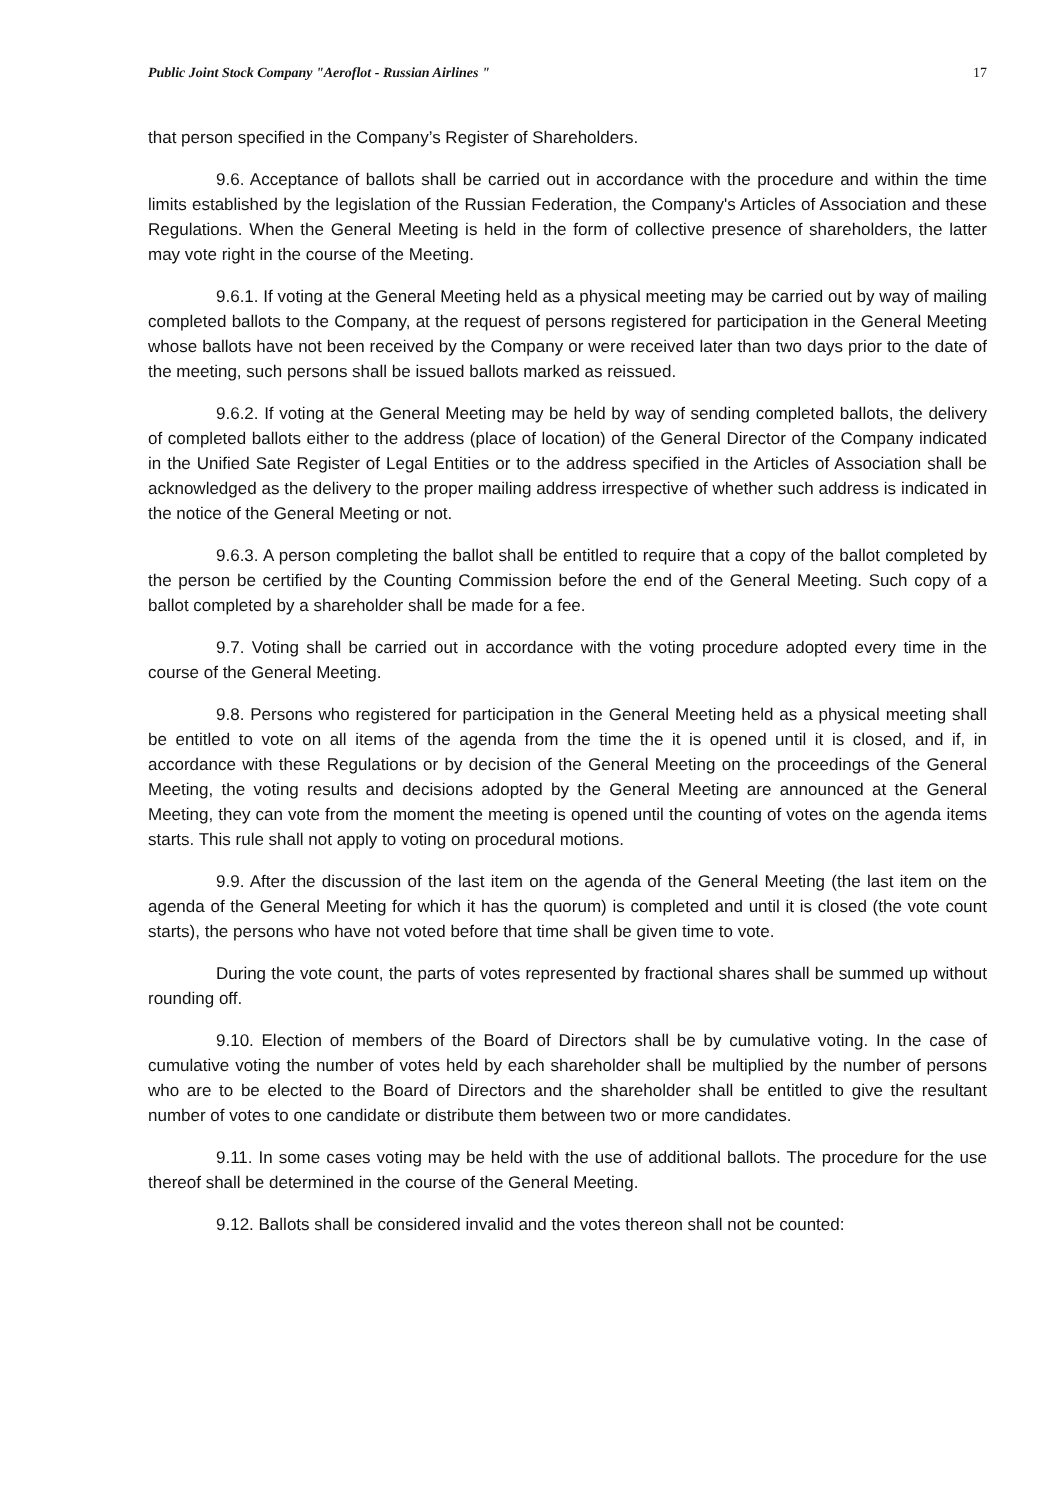Public Joint Stock Company "Aeroflot - Russian Airlines " 17
that person specified in the Company’s Register of Shareholders.
9.6. Acceptance of ballots shall be carried out in accordance with the procedure and within the time limits established by the legislation of the Russian Federation, the Company's Articles of Association and these Regulations. When the General Meeting is held in the form of collective presence of shareholders, the latter may vote right in the course of the Meeting.
9.6.1. If voting at the General Meeting held as a physical meeting may be carried out by way of mailing completed ballots to the Company, at the request of persons registered for participation in the General Meeting whose ballots have not been received by the Company or were received later than two days prior to the date of the meeting, such persons shall be issued ballots marked as reissued.
9.6.2. If voting at the General Meeting may be held by way of sending completed ballots, the delivery of completed ballots either to the address (place of location) of the General Director of the Company indicated in the Unified Sate Register of Legal Entities or to the address specified in the Articles of Association shall be acknowledged as the delivery to the proper mailing address irrespective of whether such address is indicated in the notice of the General Meeting or not.
9.6.3. A person completing the ballot shall be entitled to require that a copy of the ballot completed by the person be certified by the Counting Commission before the end of the General Meeting. Such copy of a ballot completed by a shareholder shall be made for a fee.
9.7. Voting shall be carried out in accordance with the voting procedure adopted every time in the course of the General Meeting.
9.8. Persons who registered for participation in the General Meeting held as a physical meeting shall be entitled to vote on all items of the agenda from the time the it is opened until it is closed, and if, in accordance with these Regulations or by decision of the General Meeting on the proceedings of the General Meeting, the voting results and decisions adopted by the General Meeting are announced at the General Meeting, they can vote from the moment the meeting is opened until the counting of votes on the agenda items starts. This rule shall not apply to voting on procedural motions.
9.9. After the discussion of the last item on the agenda of the General Meeting (the last item on the agenda of the General Meeting for which it has the quorum) is completed and until it is closed (the vote count starts), the persons who have not voted before that time shall be given time to vote.
During the vote count, the parts of votes represented by fractional shares shall be summed up without rounding off.
9.10. Election of members of the Board of Directors shall be by cumulative voting. In the case of cumulative voting the number of votes held by each shareholder shall be multiplied by the number of persons who are to be elected to the Board of Directors and the shareholder shall be entitled to give the resultant number of votes to one candidate or distribute them between two or more candidates.
9.11. In some cases voting may be held with the use of additional ballots. The procedure for the use thereof shall be determined in the course of the General Meeting.
9.12. Ballots shall be considered invalid and the votes thereon shall not be counted: